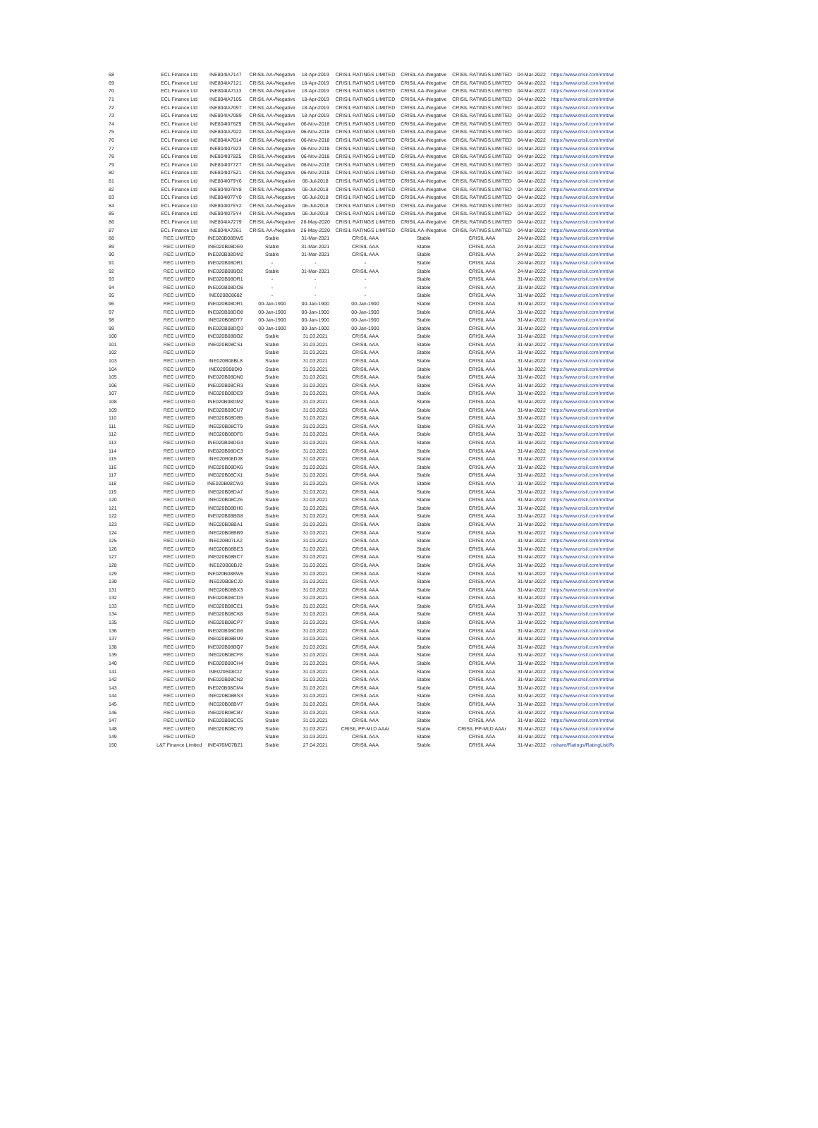| 68 | ECL Finance Ltd | INE804IA7147 | CRISIL AA-/Negative | 18-Apr-2019 | CRISIL RATINGS LIMITED | CRISIL AA-/Negative | CRISIL RATINGS LIMITED | 04-Mar-2022 | https://www.crisil.com/mnt/wi |
| 69 | ECL Finance Ltd | INE804IA7121 | CRISIL AA-/Negative | 18-Apr-2019 | CRISIL RATINGS LIMITED | CRISIL AA-/Negative | CRISIL RATINGS LIMITED | 04-Mar-2022 | https://www.crisil.com/mnt/wi |
| 70 | ECL Finance Ltd | INE804IA7113 | CRISIL AA-/Negative | 18-Apr-2019 | CRISIL RATINGS LIMITED | CRISIL AA-/Negative | CRISIL RATINGS LIMITED | 04-Mar-2022 | https://www.crisil.com/mnt/wi |
| 71 | ECL Finance Ltd | INE804IA7105 | CRISIL AA-/Negative | 18-Apr-2019 | CRISIL RATINGS LIMITED | CRISIL AA-/Negative | CRISIL RATINGS LIMITED | 04-Mar-2022 | https://www.crisil.com/mnt/wi |
| 72 | ECL Finance Ltd | INE804IA7097 | CRISIL AA-/Negative | 18-Apr-2019 | CRISIL RATINGS LIMITED | CRISIL AA-/Negative | CRISIL RATINGS LIMITED | 04-Mar-2022 | https://www.crisil.com/mnt/wi |
| 73 | ECL Finance Ltd | INE804IA7089 | CRISIL AA-/Negative | 18-Apr-2019 | CRISIL RATINGS LIMITED | CRISIL AA-/Negative | CRISIL RATINGS LIMITED | 04-Mar-2022 | https://www.crisil.com/mnt/wi |
| 74 | ECL Finance Ltd | INE804I076Z9 | CRISIL AA-/Negative | 06-Nov-2018 | CRISIL RATINGS LIMITED | CRISIL AA-/Negative | CRISIL RATINGS LIMITED | 04-Mar-2022 | https://www.crisil.com/mnt/wi |
| 75 | ECL Finance Ltd | INE804IA7022 | CRISIL AA-/Negative | 06-Nov-2018 | CRISIL RATINGS LIMITED | CRISIL AA-/Negative | CRISIL RATINGS LIMITED | 04-Mar-2022 | https://www.crisil.com/mnt/wi |
| 76 | ECL Finance Ltd | INE804IA7014 | CRISIL AA-/Negative | 06-Nov-2018 | CRISIL RATINGS LIMITED | CRISIL AA-/Negative | CRISIL RATINGS LIMITED | 04-Mar-2022 | https://www.crisil.com/mnt/wi |
| 77 | ECL Finance Ltd | INE804I079Z3 | CRISIL AA-/Negative | 06-Nov-2018 | CRISIL RATINGS LIMITED | CRISIL AA-/Negative | CRISIL RATINGS LIMITED | 04-Mar-2022 | https://www.crisil.com/mnt/wi |
| 78 | ECL Finance Ltd | INE804I078Z5 | CRISIL AA-/Negative | 06-Nov-2018 | CRISIL RATINGS LIMITED | CRISIL AA-/Negative | CRISIL RATINGS LIMITED | 04-Mar-2022 | https://www.crisil.com/mnt/wi |
| 79 | ECL Finance Ltd | INE804I077Z7 | CRISIL AA-/Negative | 06-Nov-2018 | CRISIL RATINGS LIMITED | CRISIL AA-/Negative | CRISIL RATINGS LIMITED | 04-Mar-2022 | https://www.crisil.com/mnt/wi |
| 80 | ECL Finance Ltd | INE804I075Z1 | CRISIL AA-/Negative | 06-Nov-2018 | CRISIL RATINGS LIMITED | CRISIL AA-/Negative | CRISIL RATINGS LIMITED | 04-Mar-2022 | https://www.crisil.com/mnt/wi |
| 81 | ECL Finance Ltd | INE804I079Y6 | CRISIL AA-/Negative | 06-Jul-2018 | CRISIL RATINGS LIMITED | CRISIL AA-/Negative | CRISIL RATINGS LIMITED | 04-Mar-2022 | https://www.crisil.com/mnt/wi |
| 82 | ECL Finance Ltd | INE804I078Y8 | CRISIL AA-/Negative | 06-Jul-2018 | CRISIL RATINGS LIMITED | CRISIL AA-/Negative | CRISIL RATINGS LIMITED | 04-Mar-2022 | https://www.crisil.com/mnt/wi |
| 83 | ECL Finance Ltd | INE804I077Y0 | CRISIL AA-/Negative | 06-Jul-2018 | CRISIL RATINGS LIMITED | CRISIL AA-/Negative | CRISIL RATINGS LIMITED | 04-Mar-2022 | https://www.crisil.com/mnt/wi |
| 84 | ECL Finance Ltd | INE804I076Y2 | CRISIL AA-/Negative | 06-Jul-2018 | CRISIL RATINGS LIMITED | CRISIL AA-/Negative | CRISIL RATINGS LIMITED | 04-Mar-2022 | https://www.crisil.com/mnt/wi |
| 85 | ECL Finance Ltd | INE804I075Y4 | CRISIL AA-/Negative | 06-Jul-2018 | CRISIL RATINGS LIMITED | CRISIL AA-/Negative | CRISIL RATINGS LIMITED | 04-Mar-2022 | https://www.crisil.com/mnt/wi |
| 86 | ECL Finance Ltd | INE804IA7279 | CRISIL AA-/Negative | 26-May-2020 | CRISIL RATINGS LIMITED | CRISIL AA-/Negative | CRISIL RATINGS LIMITED | 04-Mar-2022 | https://www.crisil.com/mnt/wi |
| 87 | ECL Finance Ltd | INE804IA7261 | CRISIL AA-/Negative | 26-May-2020 | CRISIL RATINGS LIMITED | CRISIL AA-/Negative | CRISIL RATINGS LIMITED | 04-Mar-2022 | https://www.crisil.com/mnt/wi |
| 88 | REC LIMITED | INE020B08BW5 | Stable | 31-Mar-2021 | CRISIL AAA | Stable | CRISIL AAA | 24-Mar-2022 | https://www.crisil.com/mnt/wi |
| 89 | REC LIMITED | INE020B08DE9 | Stable | 31-Mar-2021 | CRISIL AAA | Stable | CRISIL AAA | 24-Mar-2022 | https://www.crisil.com/mnt/wi |
| 90 | REC LIMITED | INE020B08DM2 | Stable | 31-Mar-2021 | CRISIL AAA | Stable | CRISIL AAA | 24-Mar-2022 | https://www.crisil.com/mnt/wi |
| 91 | REC LIMITED | INE020B08DR1 | - | - | - | Stable | CRISIL AAA | 24-Mar-2022 | https://www.crisil.com/mnt/wi |
| 92 | REC LIMITED | INE020B08BO2 | Stable | 31-Mar-2021 | CRISIL AAA | Stable | CRISIL AAA | 24-Mar-2022 | https://www.crisil.com/mnt/wi |
| 93 | REC LIMITED | INE020B08DR1 | - | - | - | Stable | CRISIL AAA | 31-Mar-2022 | https://www.crisil.com/mnt/wi |
| 94 | REC LIMITED | INE020B08DO8 | - | - | - | Stable | CRISIL AAA | 31-Mar-2022 | https://www.crisil.com/mnt/wi |
| 95 | REC LIMITED | INE020B08682 | - | - | - | Stable | CRISIL AAA | 31-Mar-2022 | https://www.crisil.com/mnt/wi |
| 96 | REC LIMITED | INE020B08DR1 | 00-Jan-1900 | 00-Jan-1900 | 00-Jan-1900 | Stable | CRISIL AAA | 31-Mar-2022 | https://www.crisil.com/mnt/wi |
| 97 | REC LIMITED | INE020B08DO8 | 00-Jan-1900 | 00-Jan-1900 | 00-Jan-1900 | Stable | CRISIL AAA | 31-Mar-2022 | https://www.crisil.com/mnt/wi |
| 98 | REC LIMITED | INE020B08DT7 | 00-Jan-1900 | 00-Jan-1900 | 00-Jan-1900 | Stable | CRISIL AAA | 31-Mar-2022 | https://www.crisil.com/mnt/wi |
| 99 | REC LIMITED | INE020B08DQ3 | 00-Jan-1900 | 00-Jan-1900 | 00-Jan-1900 | Stable | CRISIL AAA | 31-Mar-2022 | https://www.crisil.com/mnt/wi |
| 100 | REC LIMITED | INE020B08BO2 | Stable | 31.03.2021 | CRISIL AAA | Stable | CRISIL AAA | 31-Mar-2022 | https://www.crisil.com/mnt/wi |
| 101 | REC LIMITED | INE020B08CS1 | Stable | 31.03.2021 | CRISIL AAA | Stable | CRISIL AAA | 31-Mar-2022 | https://www.crisil.com/mnt/wi |
| 102 | REC LIMITED | | Stable | 31.03.2021 | CRISIL AAA | Stable | CRISIL AAA | 31-Mar-2022 | https://www.crisil.com/mnt/wi |
| 103 | REC LIMITED | INE020B08BL8 | Stable | 31.03.2021 | CRISIL AAA | Stable | CRISIL AAA | 31-Mar-2022 | https://www.crisil.com/mnt/wi |
| 104 | REC LIMITED | INE020B08DI0 | Stable | 31.03.2021 | CRISIL AAA | Stable | CRISIL AAA | 31-Mar-2022 | https://www.crisil.com/mnt/wi |
| 105 | REC LIMITED | INE020B08DN0 | Stable | 31.03.2021 | CRISIL AAA | Stable | CRISIL AAA | 31-Mar-2022 | https://www.crisil.com/mnt/wi |
| 106 | REC LIMITED | INE020B08CR3 | Stable | 31.03.2021 | CRISIL AAA | Stable | CRISIL AAA | 31-Mar-2022 | https://www.crisil.com/mnt/wi |
| 107 | REC LIMITED | INE020B08DE9 | Stable | 31.03.2021 | CRISIL AAA | Stable | CRISIL AAA | 31-Mar-2022 | https://www.crisil.com/mnt/wi |
| 108 | REC LIMITED | INE020B08DM2 | Stable | 31.03.2021 | CRISIL AAA | Stable | CRISIL AAA | 31-Mar-2022 | https://www.crisil.com/mnt/wi |
| 109 | REC LIMITED | INE020B08CU7 | Stable | 31.03.2021 | CRISIL AAA | Stable | CRISIL AAA | 31-Mar-2022 | https://www.crisil.com/mnt/wi |
| 110 | REC LIMITED | INE020B08DB5 | Stable | 31.03.2021 | CRISIL AAA | Stable | CRISIL AAA | 31-Mar-2022 | https://www.crisil.com/mnt/wi |
| 111 | REC LIMITED | INE020B08CT9 | Stable | 31.03.2021 | CRISIL AAA | Stable | CRISIL AAA | 31-Mar-2022 | https://www.crisil.com/mnt/wi |
| 112 | REC LIMITED | INE020B08DF6 | Stable | 31.03.2021 | CRISIL AAA | Stable | CRISIL AAA | 31-Mar-2022 | https://www.crisil.com/mnt/wi |
| 113 | REC LIMITED | INE020B08DG4 | Stable | 31.03.2021 | CRISIL AAA | Stable | CRISIL AAA | 31-Mar-2022 | https://www.crisil.com/mnt/wi |
| 114 | REC LIMITED | INE020B08DC3 | Stable | 31.03.2021 | CRISIL AAA | Stable | CRISIL AAA | 31-Mar-2022 | https://www.crisil.com/mnt/wi |
| 115 | REC LIMITED | INE020B08DJ8 | Stable | 31.03.2021 | CRISIL AAA | Stable | CRISIL AAA | 31-Mar-2022 | https://www.crisil.com/mnt/wi |
| 116 | REC LIMITED | INE020B08DK6 | Stable | 31.03.2021 | CRISIL AAA | Stable | CRISIL AAA | 31-Mar-2022 | https://www.crisil.com/mnt/wi |
| 117 | REC LIMITED | INE020B08CX1 | Stable | 31.03.2021 | CRISIL AAA | Stable | CRISIL AAA | 31-Mar-2022 | https://www.crisil.com/mnt/wi |
| 118 | REC LIMITED | INE020B08CW3 | Stable | 31.03.2021 | CRISIL AAA | Stable | CRISIL AAA | 31-Mar-2022 | https://www.crisil.com/mnt/wi |
| 119 | REC LIMITED | INE020B08DA7 | Stable | 31.03.2021 | CRISIL AAA | Stable | CRISIL AAA | 31-Mar-2022 | https://www.crisil.com/mnt/wi |
| 120 | REC LIMITED | INE020B08CZ6 | Stable | 31.03.2021 | CRISIL AAA | Stable | CRISIL AAA | 31-Mar-2022 | https://www.crisil.com/mnt/wi |
| 121 | REC LIMITED | INE020B08BH6 | Stable | 31.03.2021 | CRISIL AAA | Stable | CRISIL AAA | 31-Mar-2022 | https://www.crisil.com/mnt/wi |
| 122 | REC LIMITED | INE020B08BG8 | Stable | 31.03.2021 | CRISIL AAA | Stable | CRISIL AAA | 31-Mar-2022 | https://www.crisil.com/mnt/wi |
| 123 | REC LIMITED | INE020B08BA1 | Stable | 31.03.2021 | CRISIL AAA | Stable | CRISIL AAA | 31-Mar-2022 | https://www.crisil.com/mnt/wi |
| 124 | REC LIMITED | INE020B08BB9 | Stable | 31.03.2021 | CRISIL AAA | Stable | CRISIL AAA | 31-Mar-2022 | https://www.crisil.com/mnt/wi |
| 125 | REC LIMITED | INE020B07LA2 | Stable | 31.03.2021 | CRISIL AAA | Stable | CRISIL AAA | 31-Mar-2022 | https://www.crisil.com/mnt/wi |
| 126 | REC LIMITED | INE020B08BE3 | Stable | 31.03.2021 | CRISIL AAA | Stable | CRISIL AAA | 31-Mar-2022 | https://www.crisil.com/mnt/wi |
| 127 | REC LIMITED | INE020B08BC7 | Stable | 31.03.2021 | CRISIL AAA | Stable | CRISIL AAA | 31-Mar-2022 | https://www.crisil.com/mnt/wi |
| 128 | REC LIMITED | INE020B08BJ2 | Stable | 31.03.2021 | CRISIL AAA | Stable | CRISIL AAA | 31-Mar-2022 | https://www.crisil.com/mnt/wi |
| 129 | REC LIMITED | INE020B08BW5 | Stable | 31.03.2021 | CRISIL AAA | Stable | CRISIL AAA | 31-Mar-2022 | https://www.crisil.com/mnt/wi |
| 130 | REC LIMITED | INE020B08CJ0 | Stable | 31.03.2021 | CRISIL AAA | Stable | CRISIL AAA | 31-Mar-2022 | https://www.crisil.com/mnt/wi |
| 131 | REC LIMITED | INE020B08BX3 | Stable | 31.03.2021 | CRISIL AAA | Stable | CRISIL AAA | 31-Mar-2022 | https://www.crisil.com/mnt/wi |
| 132 | REC LIMITED | INE020B08CD3 | Stable | 31.03.2021 | CRISIL AAA | Stable | CRISIL AAA | 31-Mar-2022 | https://www.crisil.com/mnt/wi |
| 133 | REC LIMITED | INE020B08CE1 | Stable | 31.03.2021 | CRISIL AAA | Stable | CRISIL AAA | 31-Mar-2022 | https://www.crisil.com/mnt/wi |
| 134 | REC LIMITED | INE020B08CK8 | Stable | 31.03.2021 | CRISIL AAA | Stable | CRISIL AAA | 31-Mar-2022 | https://www.crisil.com/mnt/wi |
| 135 | REC LIMITED | INE020B08CP7 | Stable | 31.03.2021 | CRISIL AAA | Stable | CRISIL AAA | 31-Mar-2022 | https://www.crisil.com/mnt/wi |
| 136 | REC LIMITED | INE020B08CG6 | Stable | 31.03.2021 | CRISIL AAA | Stable | CRISIL AAA | 31-Mar-2022 | https://www.crisil.com/mnt/wi |
| 137 | REC LIMITED | INE020B08BU9 | Stable | 31.03.2021 | CRISIL AAA | Stable | CRISIL AAA | 31-Mar-2022 | https://www.crisil.com/mnt/wi |
| 138 | REC LIMITED | INE020B08BQ7 | Stable | 31.03.2021 | CRISIL AAA | Stable | CRISIL AAA | 31-Mar-2022 | https://www.crisil.com/mnt/wi |
| 139 | REC LIMITED | INE020B08CF8 | Stable | 31.03.2021 | CRISIL AAA | Stable | CRISIL AAA | 31-Mar-2022 | https://www.crisil.com/mnt/wi |
| 140 | REC LIMITED | INE020B08CH4 | Stable | 31.03.2021 | CRISIL AAA | Stable | CRISIL AAA | 31-Mar-2022 | https://www.crisil.com/mnt/wi |
| 141 | REC LIMITED | INE020B08CI2 | Stable | 31.03.2021 | CRISIL AAA | Stable | CRISIL AAA | 31-Mar-2022 | https://www.crisil.com/mnt/wi |
| 142 | REC LIMITED | INE020B08CN2 | Stable | 31.03.2021 | CRISIL AAA | Stable | CRISIL AAA | 31-Mar-2022 | https://www.crisil.com/mnt/wi |
| 143 | REC LIMITED | INE020B08CM4 | Stable | 31.03.2021 | CRISIL AAA | Stable | CRISIL AAA | 31-Mar-2022 | https://www.crisil.com/mnt/wi |
| 144 | REC LIMITED | INE020B08BS3 | Stable | 31.03.2021 | CRISIL AAA | Stable | CRISIL AAA | 31-Mar-2022 | https://www.crisil.com/mnt/wi |
| 145 | REC LIMITED | INE020B08BV7 | Stable | 31.03.2021 | CRISIL AAA | Stable | CRISIL AAA | 31-Mar-2022 | https://www.crisil.com/mnt/wi |
| 146 | REC LIMITED | INE020B08CB7 | Stable | 31.03.2021 | CRISIL AAA | Stable | CRISIL AAA | 31-Mar-2022 | https://www.crisil.com/mnt/wi |
| 147 | REC LIMITED | INE020B08CC5 | Stable | 31.03.2021 | CRISIL AAA | Stable | CRISIL AAA | 31-Mar-2022 | https://www.crisil.com/mnt/wi |
| 148 | REC LIMITED | INE020B08CY9 | Stable | 31.03.2021 | CRISIL PP-MLD AAAr | Stable | CRISIL PP-MLD AAAr | 31-Mar-2022 | https://www.crisil.com/mnt/wi |
| 149 | REC LIMITED | | Stable | 31.03.2021 | CRISIL AAA | Stable | CRISIL AAA | 31-Mar-2022 | https://www.crisil.com/mnt/wi |
| 150 | L&T Finance Limited | INE476M07BZ1 | Stable | 27.04.2021 | CRISIL AAA | Stable | CRISIL AAA | 31-Mar-2022 | nshare/Ratings/RatingList/Ratin |